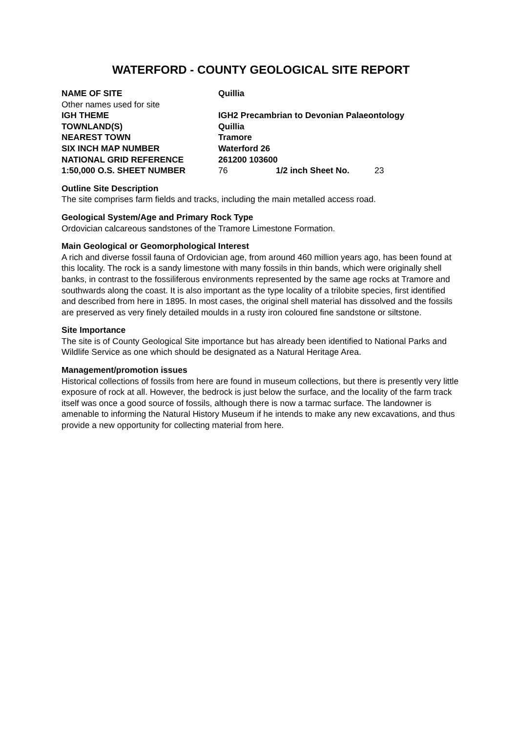WATERFORD - COUNTY GEOLOGICAL SITE REPORT
| NAME OF SITE | Quillia | | |
| Other names used for site | | | |
| IGH THEME | IGH2 Precambrian to Devonian Palaeontology | | |
| TOWNLAND(S) | Quillia | | |
| NEAREST TOWN | Tramore | | |
| SIX INCH MAP NUMBER | Waterford 26 | | |
| NATIONAL GRID REFERENCE | 261200 103600 | | |
| 1:50,000 O.S. SHEET NUMBER | 76 | 1/2 inch Sheet No. | 23 |
Outline Site Description
The site comprises farm fields and tracks, including the main metalled access road.
Geological System/Age and Primary Rock Type
Ordovician calcareous sandstones of the Tramore Limestone Formation.
Main Geological or Geomorphological Interest
A rich and diverse fossil fauna of Ordovician age, from around 460 million years ago, has been found at this locality. The rock is a sandy limestone with many fossils in thin bands, which were originally shell banks, in contrast to the fossiliferous environments represented by the same age rocks at Tramore and southwards along the coast. It is also important as the type locality of a trilobite species, first identified and described from here in 1895. In most cases, the original shell material has dissolved and the fossils are preserved as very finely detailed moulds in a rusty iron coloured fine sandstone or siltstone.
Site Importance
The site is of County Geological Site importance but has already been identified to National Parks and Wildlife Service as one which should be designated as a Natural Heritage Area.
Management/promotion issues
Historical collections of fossils from here are found in museum collections, but there is presently very little exposure of rock at all. However, the bedrock is just below the surface, and the locality of the farm track itself was once a good source of fossils, although there is now a tarmac surface. The landowner is amenable to informing the Natural History Museum if he intends to make any new excavations, and thus provide a new opportunity for collecting material from here.